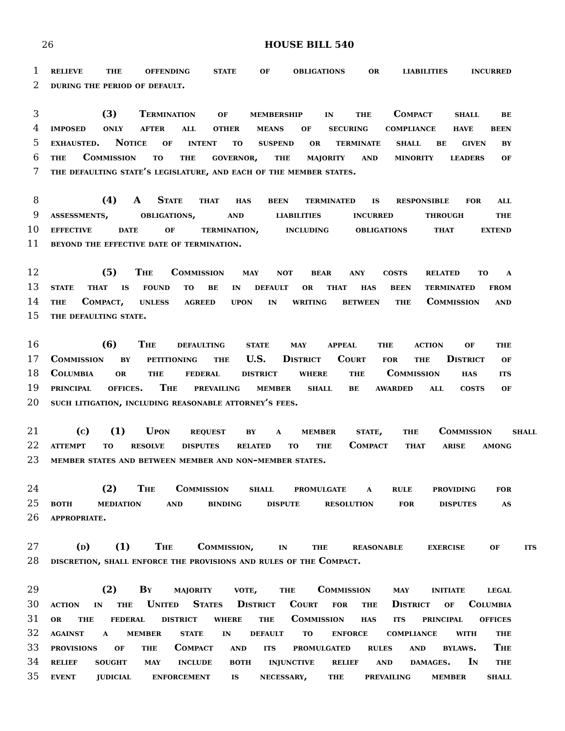26 HOUSE BILL 540
1 relieve the offending state of obligations or liabilities incurred
2 during the period of default.
3 (3) Termination of membership in the Compact shall be
4 imposed only after all other means of securing compliance have been
5 exhausted. Notice of intent to suspend or terminate shall be given by
6 the Commission to the governor, the majority and minority leaders of
7 the defaulting state’s legislature, and each of the member states.
8 (4) A State that has been terminated is responsible for all
9 assessments, obligations, and liabilities incurred through the
10 effective date of termination, including obligations that extend
11 beyond the effective date of termination.
12 (5) The Commission may not bear any costs related to a
13 state that is found to be in default or that has been terminated from
14 the Compact, unless agreed upon in writing between the Commission and
15 the defaulting state.
16 (6) The defaulting state may appeal the action of the
17 Commission by petitioning the U.S. District Court for the District of
18 Columbia or the federal district where the Commission has its
19 principal offices. The prevailing member shall be awarded all costs of
20 such litigation, including reasonable attorney’s fees.
21 (c) (1) Upon request by a member state, the Commission shall
22 attempt to resolve disputes related to the Compact that arise among
23 member states and between member and non–member states.
24 (2) The Commission shall promulgate a rule providing for
25 both mediation and binding dispute resolution for disputes as
26 appropriate.
27 (d) (1) The Commission, in the reasonable exercise of its
28 discretion, shall enforce the provisions and rules of the Compact.
29 (2) By majority vote, the Commission may initiate legal
30 action in the United States District Court for the District of Columbia
31 or the federal district where the Commission has its principal offices
32 against a member state in default to enforce compliance with the
33 provisions of the Compact and its promulgated rules and bylaws. The
34 relief sought may include both injunctive relief and damages. In the
35 event judicial enforcement is necessary, the prevailing member shall